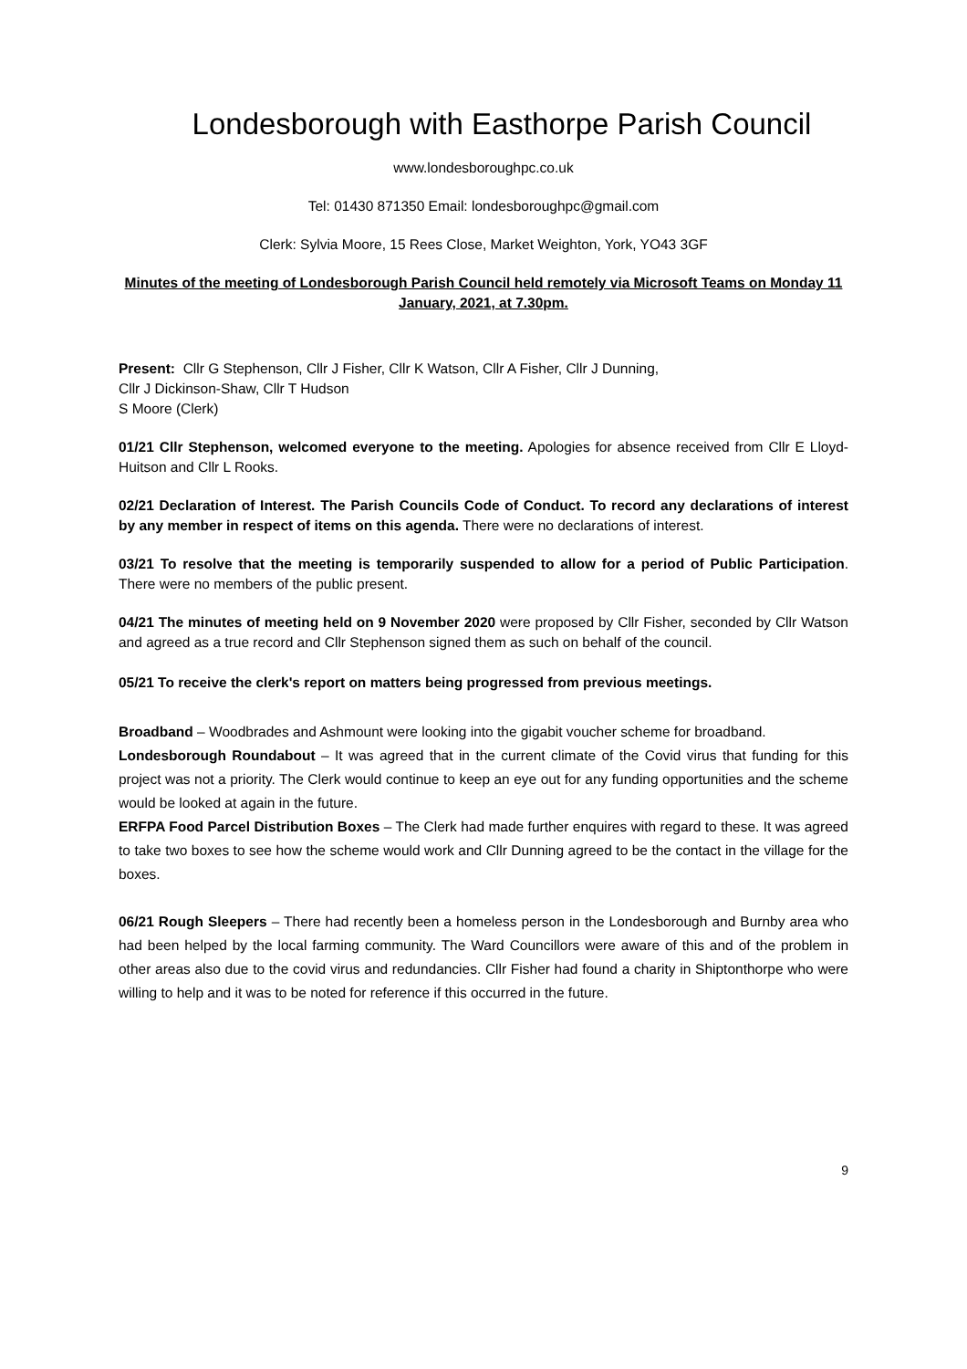Londesborough with Easthorpe Parish Council
www.londesboroughpc.co.uk
Tel: 01430 871350 Email: londesboroughpc@gmail.com
Clerk: Sylvia Moore, 15 Rees Close, Market Weighton, York, YO43 3GF
Minutes of the meeting of Londesborough Parish Council held remotely via Microsoft Teams on Monday 11 January, 2021, at 7.30pm.
Present: Cllr G Stephenson, Cllr J Fisher, Cllr K Watson, Cllr A Fisher, Cllr J Dunning,
Cllr J Dickinson-Shaw, Cllr T Hudson
S Moore (Clerk)
01/21 Cllr Stephenson, welcomed everyone to the meeting. Apologies for absence received from Cllr E Lloyd-Huitson and Cllr L Rooks.
02/21 Declaration of Interest. The Parish Councils Code of Conduct. To record any declarations of interest by any member in respect of items on this agenda. There were no declarations of interest.
03/21 To resolve that the meeting is temporarily suspended to allow for a period of Public Participation. There were no members of the public present.
04/21 The minutes of meeting held on 9 November 2020 were proposed by Cllr Fisher, seconded by Cllr Watson and agreed as a true record and Cllr Stephenson signed them as such on behalf of the council.
05/21 To receive the clerk's report on matters being progressed from previous meetings.
Broadband – Woodbrades and Ashmount were looking into the gigabit voucher scheme for broadband.
Londesborough Roundabout – It was agreed that in the current climate of the Covid virus that funding for this project was not a priority. The Clerk would continue to keep an eye out for any funding opportunities and the scheme would be looked at again in the future.
ERFPA Food Parcel Distribution Boxes – The Clerk had made further enquires with regard to these. It was agreed to take two boxes to see how the scheme would work and Cllr Dunning agreed to be the contact in the village for the boxes.
06/21 Rough Sleepers – There had recently been a homeless person in the Londesborough and Burnby area who had been helped by the local farming community. The Ward Councillors were aware of this and of the problem in other areas also due to the covid virus and redundancies. Cllr Fisher had found a charity in Shiptonthorpe who were willing to help and it was to be noted for reference if this occurred in the future.
9